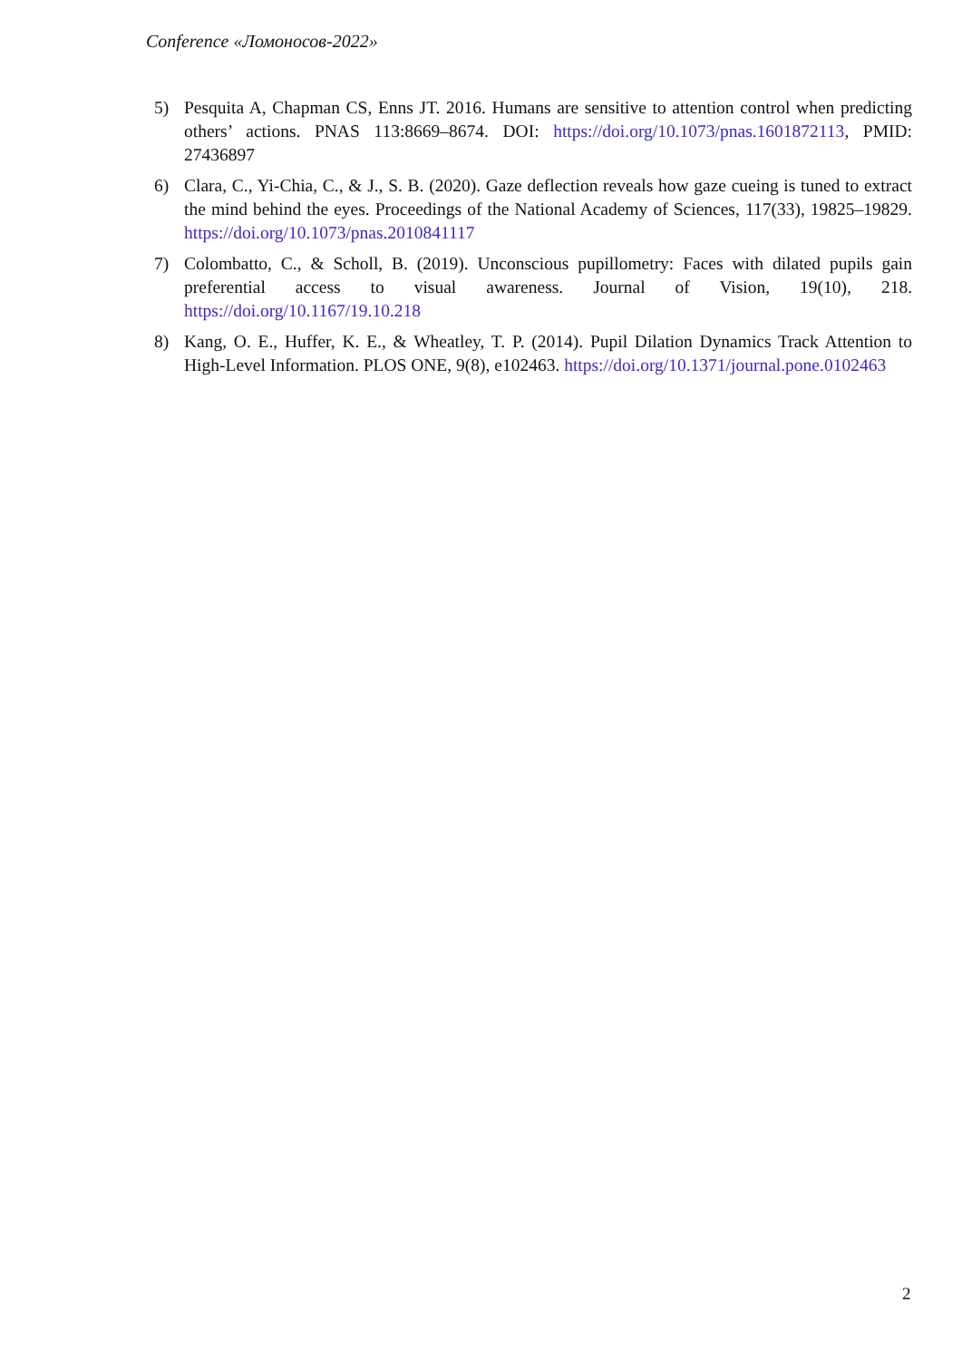Conference «Ломоносов-2022»
5) Pesquita A, Chapman CS, Enns JT. 2016. Humans are sensitive to attention control when predicting others’ actions. PNAS 113:8669–8674. DOI: https://doi.org/10.1073/pnas.1601872113, PMID: 27436897
6) Clara, C., Yi-Chia, C., & J., S. B. (2020). Gaze deflection reveals how gaze cueing is tuned to extract the mind behind the eyes. Proceedings of the National Academy of Sciences, 117(33), 19825–19829. https://doi.org/10.1073/pnas.2010841117
7) Colombatto, C., & Scholl, B. (2019). Unconscious pupillometry: Faces with dilated pupils gain preferential access to visual awareness. Journal of Vision, 19(10), 218. https://doi.org/10.1167/19.10.218
8) Kang, O. E., Huffer, K. E., & Wheatley, T. P. (2014). Pupil Dilation Dynamics Track Attention to High-Level Information. PLOS ONE, 9(8), e102463. https://doi.org/10.1371/journal.pone.0102463
2